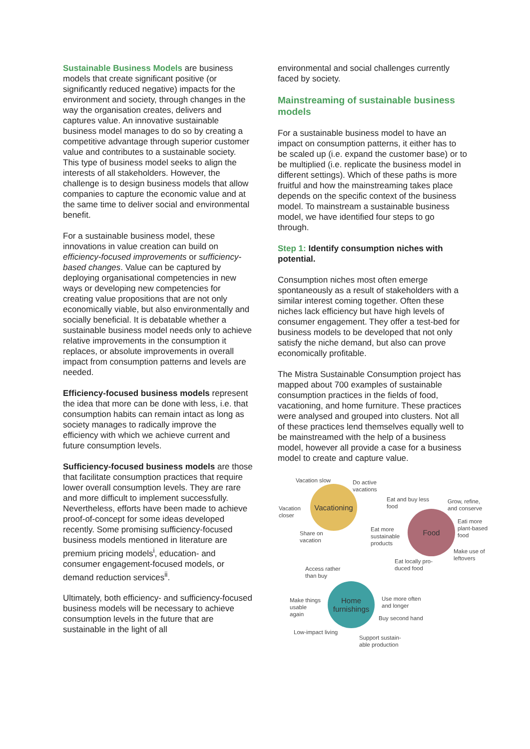Sustainable Business Models are business models that create significant positive (or significantly reduced negative) impacts for the environment and society, through changes in the way the organisation creates, delivers and captures value. An innovative sustainable business model manages to do so by creating a competitive advantage through superior customer value and contributes to a sustainable society. This type of business model seeks to align the interests of all stakeholders. However, the challenge is to design business models that allow companies to capture the economic value and at the same time to deliver social and environmental benefit.
For a sustainable business model, these innovations in value creation can build on efficiency-focused improvements or sufficiency-based changes. Value can be captured by deploying organisational competencies in new ways or developing new competencies for creating value propositions that are not only economically viable, but also environmentally and socially beneficial. It is debatable whether a sustainable business model needs only to achieve relative improvements in the consumption it replaces, or absolute improvements in overall impact from consumption patterns and levels are needed.
Efficiency-focused business models represent the idea that more can be done with less, i.e. that consumption habits can remain intact as long as society manages to radically improve the efficiency with which we achieve current and future consumption levels.
Sufficiency-focused business models are those that facilitate consumption practices that require lower overall consumption levels. They are rare and more difficult to implement successfully. Nevertheless, efforts have been made to achieve proof-of-concept for some ideas developed recently. Some promising sufficiency-focused business models mentioned in literature are premium pricing models<sup>i</sup>, education- and consumer engagement-focused models, or demand reduction services<sup>ii</sup>.
Ultimately, both efficiency- and sufficiency-focused business models will be necessary to achieve consumption levels in the future that are sustainable in the light of all
environmental and social challenges currently faced by society.
Mainstreaming of sustainable business models
For a sustainable business model to have an impact on consumption patterns, it either has to be scaled up (i.e. expand the customer base) or to be multiplied (i.e. replicate the business model in different settings). Which of these paths is more fruitful and how the mainstreaming takes place depends on the specific context of the business model. To mainstream a sustainable business model, we have identified four steps to go through.
Step 1: Identify consumption niches with potential.
Consumption niches most often emerge spontaneously as a result of stakeholders with a similar interest coming together. Often these niches lack efficiency but have high levels of consumer engagement. They offer a test-bed for business models to be developed that not only satisfy the niche demand, but also can prove economically profitable.
The Mistra Sustainable Consumption project has mapped about 700 examples of sustainable consumption practices in the fields of food, vacationing, and home furniture. These practices were analysed and grouped into clusters. Not all of these practices lend themselves equally well to be mainstreamed with the help of a business model, however all provide a case for a business model to create and capture value.
Vacationing
Food
Home furnishings
Vacation slow
Do active
vacations
Vacation
closer
Share on
vacation
Eat and buy less
food
Grow, refine,
and conserve
Eati more
plant-based
food
Eat more
sustainable
products
Make use of
leftovers
Eat locally pro-
duced food
Access rather
than buy
Make things
usable
again
Use more often
and longer
Buy second hand
Low-impact living
Support sustain-
able production